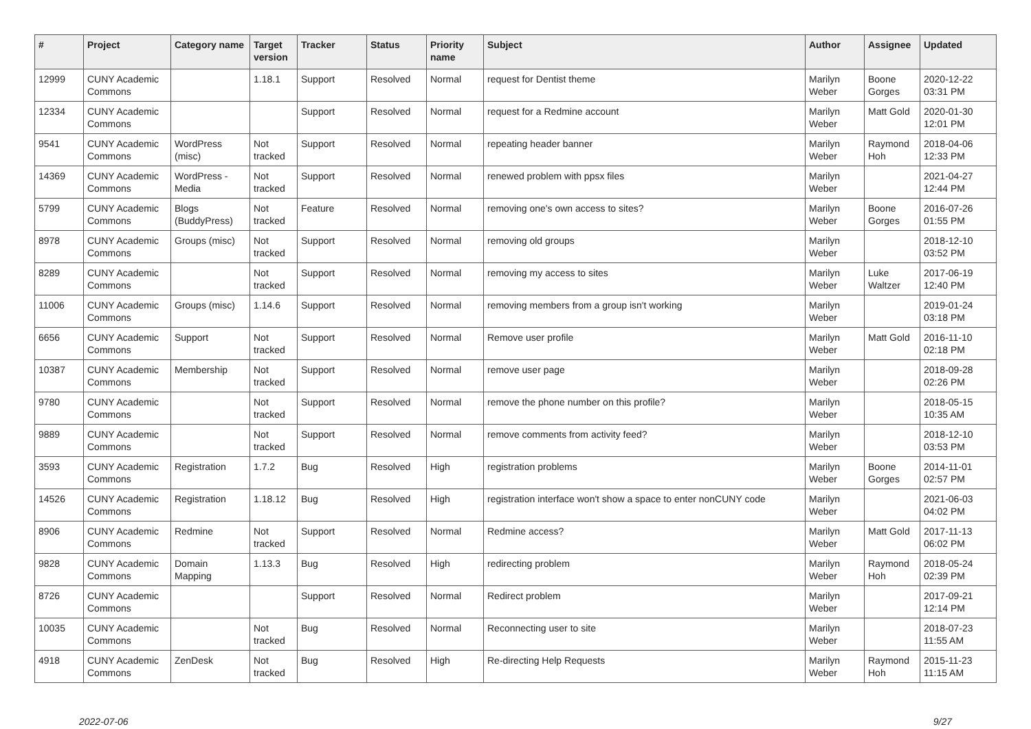| # | Project | Category name | Target version | Tracker | Status | Priority name | Subject | Author | Assignee | Updated |
| --- | --- | --- | --- | --- | --- | --- | --- | --- | --- | --- |
| 12999 | CUNY Academic Commons | | 1.18.1 | Support | Resolved | Normal | request for Dentist theme | Marilyn Weber | Boone Gorges | 2020-12-22 03:31 PM |
| 12334 | CUNY Academic Commons | | | Support | Resolved | Normal | request for a Redmine account | Marilyn Weber | Matt Gold | 2020-01-30 12:01 PM |
| 9541 | CUNY Academic Commons | WordPress (misc) | Not tracked | Support | Resolved | Normal | repeating header banner | Marilyn Weber | Raymond Hoh | 2018-04-06 12:33 PM |
| 14369 | CUNY Academic Commons | WordPress - Media | Not tracked | Support | Resolved | Normal | renewed problem with ppsx files | Marilyn Weber | | 2021-04-27 12:44 PM |
| 5799 | CUNY Academic Commons | Blogs (BuddyPress) | Not tracked | Feature | Resolved | Normal | removing one's own access to sites? | Marilyn Weber | Boone Gorges | 2016-07-26 01:55 PM |
| 8978 | CUNY Academic Commons | Groups (misc) | Not tracked | Support | Resolved | Normal | removing old groups | Marilyn Weber | | 2018-12-10 03:52 PM |
| 8289 | CUNY Academic Commons | | Not tracked | Support | Resolved | Normal | removing my access to sites | Marilyn Weber | Luke Waltzer | 2017-06-19 12:40 PM |
| 11006 | CUNY Academic Commons | Groups (misc) | 1.14.6 | Support | Resolved | Normal | removing members from a group isn't working | Marilyn Weber | | 2019-01-24 03:18 PM |
| 6656 | CUNY Academic Commons | Support | Not tracked | Support | Resolved | Normal | Remove user profile | Marilyn Weber | Matt Gold | 2016-11-10 02:18 PM |
| 10387 | CUNY Academic Commons | Membership | Not tracked | Support | Resolved | Normal | remove user page | Marilyn Weber | | 2018-09-28 02:26 PM |
| 9780 | CUNY Academic Commons | | Not tracked | Support | Resolved | Normal | remove the phone number on this profile? | Marilyn Weber | | 2018-05-15 10:35 AM |
| 9889 | CUNY Academic Commons | | Not tracked | Support | Resolved | Normal | remove comments from activity feed? | Marilyn Weber | | 2018-12-10 03:53 PM |
| 3593 | CUNY Academic Commons | Registration | 1.7.2 | Bug | Resolved | High | registration problems | Marilyn Weber | Boone Gorges | 2014-11-01 02:57 PM |
| 14526 | CUNY Academic Commons | Registration | 1.18.12 | Bug | Resolved | High | registration interface won't show a space to enter nonCUNY code | Marilyn Weber | | 2021-06-03 04:02 PM |
| 8906 | CUNY Academic Commons | Redmine | Not tracked | Support | Resolved | Normal | Redmine access? | Marilyn Weber | Matt Gold | 2017-11-13 06:02 PM |
| 9828 | CUNY Academic Commons | Domain Mapping | 1.13.3 | Bug | Resolved | High | redirecting problem | Marilyn Weber | Raymond Hoh | 2018-05-24 02:39 PM |
| 8726 | CUNY Academic Commons | | | Support | Resolved | Normal | Redirect problem | Marilyn Weber | | 2017-09-21 12:14 PM |
| 10035 | CUNY Academic Commons | | Not tracked | Bug | Resolved | Normal | Reconnecting user to site | Marilyn Weber | | 2018-07-23 11:55 AM |
| 4918 | CUNY Academic Commons | ZenDesk | Not tracked | Bug | Resolved | High | Re-directing Help Requests | Marilyn Weber | Raymond Hoh | 2015-11-23 11:15 AM |
2022-07-06 9/27